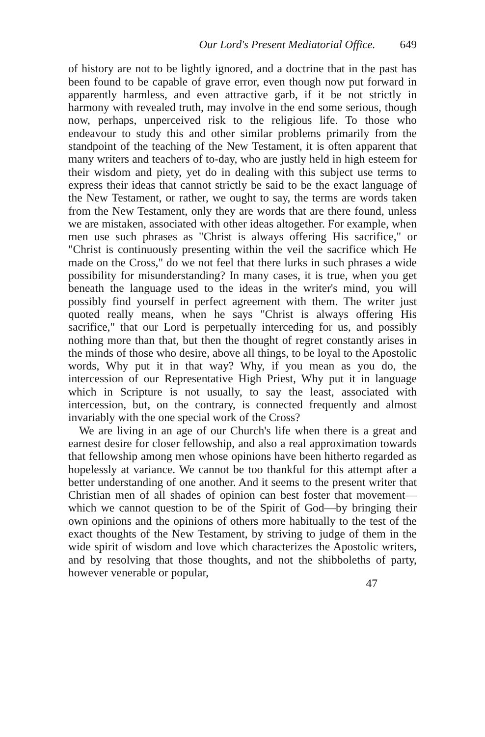Our Lord's Present Mediatorial Office. 649
of history are not to be lightly ignored, and a doctrine that in the past has been found to be capable of grave error, even though now put forward in apparently harmless, and even attractive garb, if it be not strictly in harmony with revealed truth, may involve in the end some serious, though now, perhaps, unperceived risk to the religious life. To those who endeavour to study this and other similar problems primarily from the standpoint of the teaching of the New Testament, it is often apparent that many writers and teachers of to-day, who are justly held in high esteem for their wisdom and piety, yet do in dealing with this subject use terms to express their ideas that cannot strictly be said to be the exact language of the New Testament, or rather, we ought to say, the terms are words taken from the New Testament, only they are words that are there found, unless we are mistaken, associated with other ideas altogether. For example, when men use such phrases as "Christ is always offering His sacrifice," or "Christ is continuously presenting within the veil the sacrifice which He made on the Cross," do we not feel that there lurks in such phrases a wide possibility for misunderstanding? In many cases, it is true, when you get beneath the language used to the ideas in the writer's mind, you will possibly find yourself in perfect agreement with them. The writer just quoted really means, when he says "Christ is always offering His sacrifice," that our Lord is perpetually interceding for us, and possibly nothing more than that, but then the thought of regret constantly arises in the minds of those who desire, above all things, to be loyal to the Apostolic words, Why put it in that way? Why, if you mean as you do, the intercession of our Representative High Priest, Why put it in language which in Scripture is not usually, to say the least, associated with intercession, but, on the contrary, is connected frequently and almost invariably with the one special work of the Cross?
We are living in an age of our Church's life when there is a great and earnest desire for closer fellowship, and also a real approximation towards that fellowship among men whose opinions have been hitherto regarded as hopelessly at variance. We cannot be too thankful for this attempt after a better understanding of one another. And it seems to the present writer that Christian men of all shades of opinion can best foster that movement—which we cannot question to be of the Spirit of God—by bringing their own opinions and the opinions of others more habitually to the test of the exact thoughts of the New Testament, by striving to judge of them in the wide spirit of wisdom and love which characterizes the Apostolic writers, and by resolving that those thoughts, and not the shibboleths of party, however venerable or popular,
47